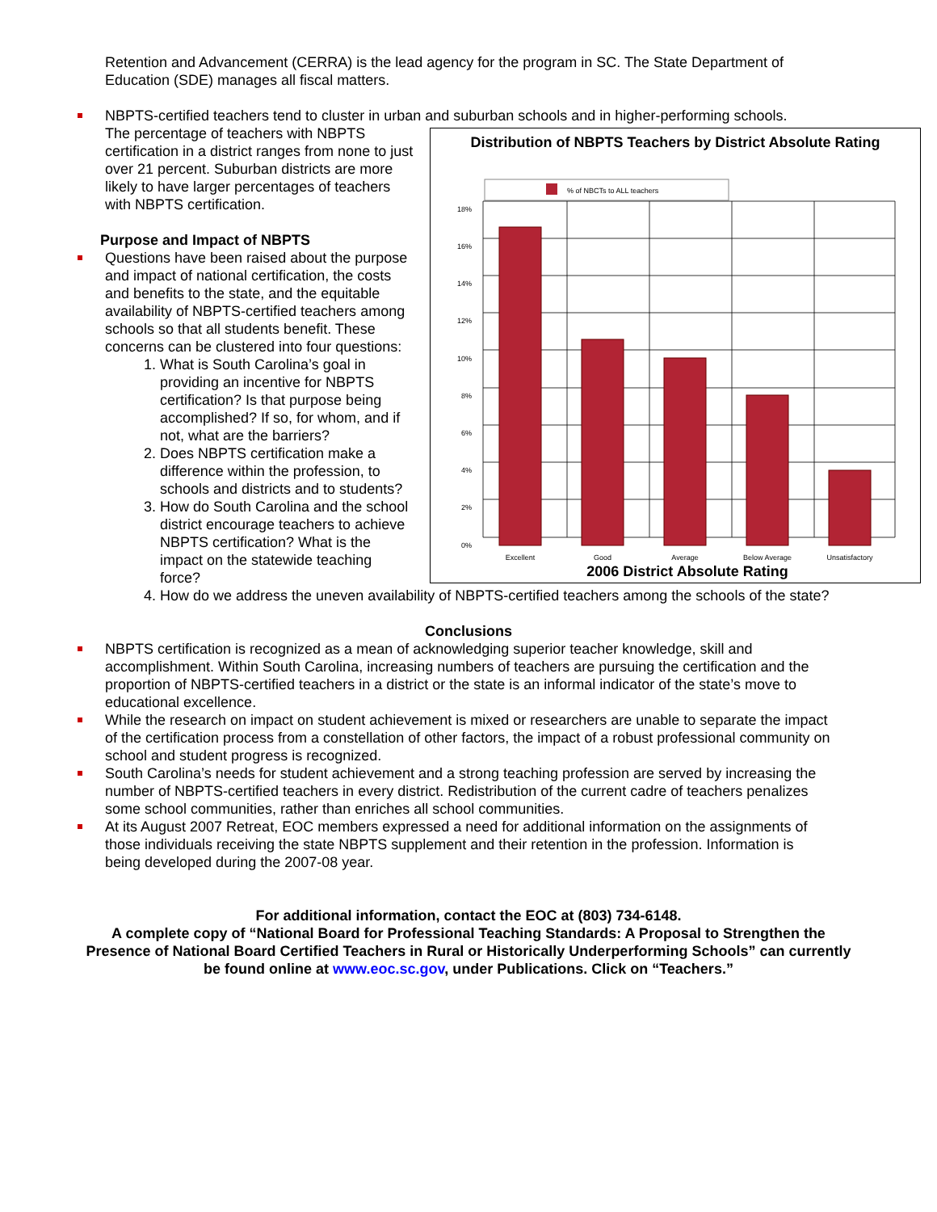Retention and Advancement (CERRA) is the lead agency for the program in SC. The State Department of Education (SDE) manages all fiscal matters.
NBPTS-certified teachers tend to cluster in urban and suburban schools and in higher-performing schools.
Distribution of NBPTS Teachers by District Absolute Rating
% of NBCTs to ALL teachers
18%
16%
14%
12%
10%
8%
6%
4%
2%
0%
Excellent
Good
Average
Below Average
Unsatisfactory
2006 District Absolute Rating
The percentage of teachers with NBPTS certification in a district ranges from none to just over 21 percent. Suburban districts are more likely to have larger percentages of teachers with NBPTS certification.
Purpose and Impact of NBPTS
Questions have been raised about the purpose and impact of national certification, the costs and benefits to the state, and the equitable availability of NBPTS-certified teachers among schools so that all students benefit. These concerns can be clustered into four questions:
1. What is South Carolina’s goal in providing an incentive for NBPTS certification? Is that purpose being accomplished? If so, for whom, and if not, what are the barriers?
2. Does NBPTS certification make a difference within the profession, to schools and districts and to students?
3. How do South Carolina and the school district encourage teachers to achieve NBPTS certification? What is the impact on the statewide teaching force?
4. How do we address the uneven availability of NBPTS-certified teachers among the schools of the state?
Conclusions
NBPTS certification is recognized as a mean of acknowledging superior teacher knowledge, skill and accomplishment. Within South Carolina, increasing numbers of teachers are pursuing the certification and the proportion of NBPTS-certified teachers in a district or the state is an informal indicator of the state’s move to educational excellence.
While the research on impact on student achievement is mixed or researchers are unable to separate the impact of the certification process from a constellation of other factors, the impact of a robust professional community on school and student progress is recognized.
South Carolina’s needs for student achievement and a strong teaching profession are served by increasing the number of NBPTS-certified teachers in every district. Redistribution of the current cadre of teachers penalizes some school communities, rather than enriches all school communities.
At its August 2007 Retreat, EOC members expressed a need for additional information on the assignments of those individuals receiving the state NBPTS supplement and their retention in the profession. Information is being developed during the 2007-08 year.
For additional information, contact the EOC at (803) 734-6148.
A complete copy of “National Board for Professional Teaching Standards: A Proposal to Strengthen the Presence of National Board Certified Teachers in Rural or Historically Underperforming Schools” can currently be found online at www.eoc.sc.gov, under Publications. Click on “Teachers.”